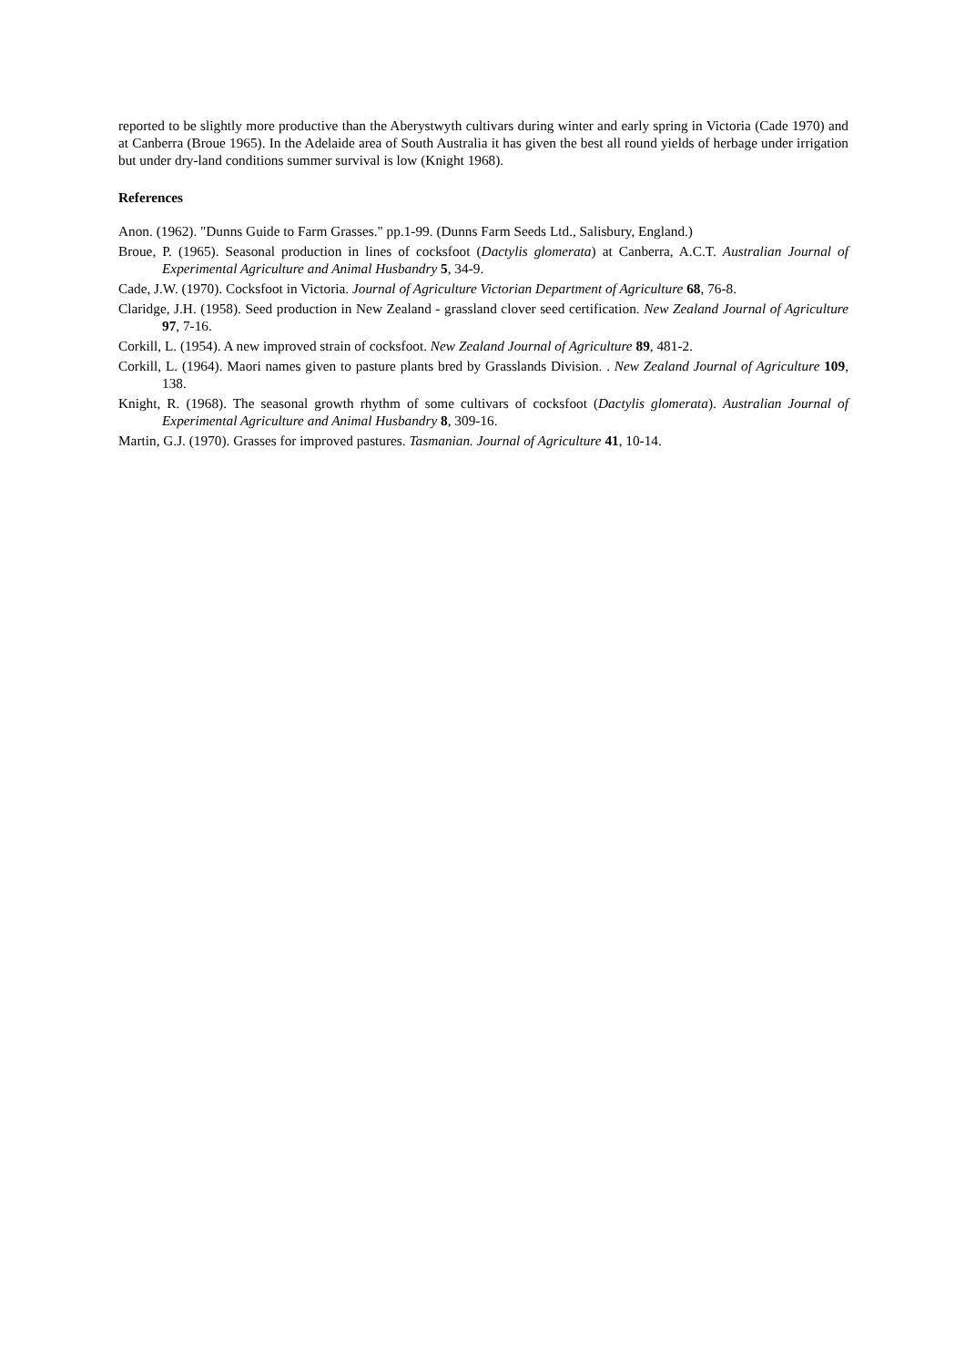reported to be slightly more productive than the Aberystwyth cultivars during winter and early spring in Victoria (Cade 1970) and at Canberra (Broue 1965). In the Adelaide area of South Australia it has given the best all round yields of herbage under irrigation but under dry-land conditions summer survival is low (Knight 1968).
References
Anon. (1962). "Dunns Guide to Farm Grasses." pp.1-99. (Dunns Farm Seeds Ltd., Salisbury, England.)
Broue, P. (1965). Seasonal production in lines of cocksfoot (Dactylis glomerata) at Canberra, A.C.T. Australian Journal of Experimental Agriculture and Animal Husbandry 5, 34-9.
Cade, J.W. (1970). Cocksfoot in Victoria. Journal of Agriculture Victorian Department of Agriculture 68, 76-8.
Claridge, J.H. (1958). Seed production in New Zealand - grassland clover seed certification. New Zealand Journal of Agriculture 97, 7-16.
Corkill, L. (1954). A new improved strain of cocksfoot. New Zealand Journal of Agriculture 89, 481-2.
Corkill, L. (1964). Maori names given to pasture plants bred by Grasslands Division. . New Zealand Journal of Agriculture 109, 138.
Knight, R. (1968). The seasonal growth rhythm of some cultivars of cocksfoot (Dactylis glomerata). Australian Journal of Experimental Agriculture and Animal Husbandry 8, 309-16.
Martin, G.J. (1970). Grasses for improved pastures. Tasmanian. Journal of Agriculture 41, 10-14.